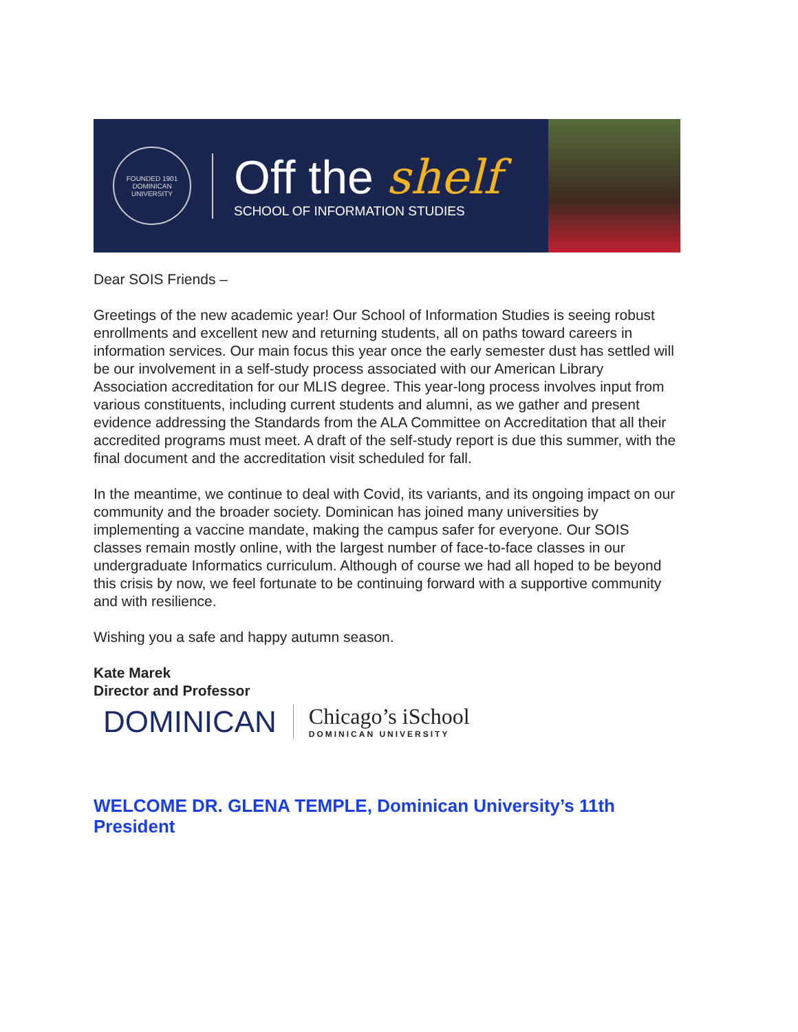FOUNDED 1901
DOMINICAN UNIVERSITY
Off the shelf
SCHOOL OF INFORMATION STUDIES
Dear SOIS Friends –
Greetings of the new academic year! Our School of Information Studies is seeing robust enrollments and excellent new and returning students, all on paths toward careers in information services. Our main focus this year once the early semester dust has settled will be our involvement in a self-study process associated with our American Library Association accreditation for our MLIS degree. This year-long process involves input from various constituents, including current students and alumni, as we gather and present evidence addressing the Standards from the ALA Committee on Accreditation that all their accredited programs must meet. A draft of the self-study report is due this summer, with the final document and the accreditation visit scheduled for fall.
In the meantime, we continue to deal with Covid, its variants, and its ongoing impact on our community and the broader society. Dominican has joined many universities by implementing a vaccine mandate, making the campus safer for everyone. Our SOIS classes remain mostly online, with the largest number of face-to-face classes in our undergraduate Informatics curriculum. Although of course we had all hoped to be beyond this crisis by now, we feel fortunate to be continuing forward with a supportive community and with resilience.
Wishing you a safe and happy autumn season.
Kate Marek
Director and Professor
DOMINICAN
Chicago’s iSchool
DOMINICAN UNIVERSITY
WELCOME DR. GLENA TEMPLE, Dominican University’s 11th President